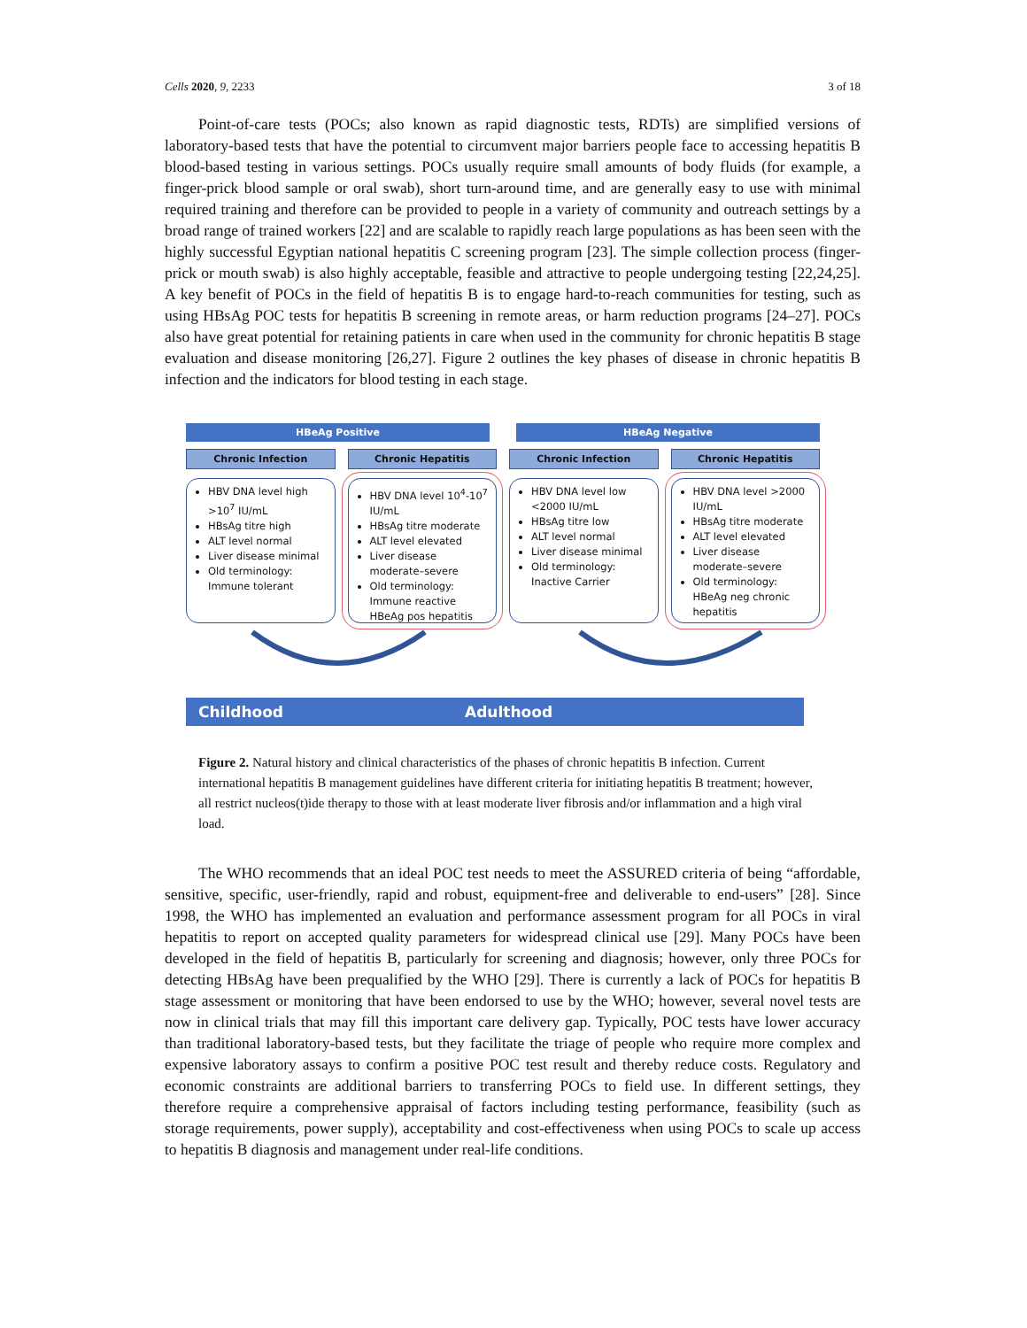Cells 2020, 9, 2233 3 of 18
Point-of-care tests (POCs; also known as rapid diagnostic tests, RDTs) are simplified versions of laboratory-based tests that have the potential to circumvent major barriers people face to accessing hepatitis B blood-based testing in various settings. POCs usually require small amounts of body fluids (for example, a finger-prick blood sample or oral swab), short turn-around time, and are generally easy to use with minimal required training and therefore can be provided to people in a variety of community and outreach settings by a broad range of trained workers [22] and are scalable to rapidly reach large populations as has been seen with the highly successful Egyptian national hepatitis C screening program [23]. The simple collection process (finger-prick or mouth swab) is also highly acceptable, feasible and attractive to people undergoing testing [22,24,25]. A key benefit of POCs in the field of hepatitis B is to engage hard-to-reach communities for testing, such as using HBsAg POC tests for hepatitis B screening in remote areas, or harm reduction programs [24–27]. POCs also have great potential for retaining patients in care when used in the community for chronic hepatitis B stage evaluation and disease monitoring [26,27]. Figure 2 outlines the key phases of disease in chronic hepatitis B infection and the indicators for blood testing in each stage.
HBeAg Positive HBeAg Negative
Chronic Infection
HBV DNA level high >10<sup>7</sup> IU/mL
HBsAg titre high
ALT level normal
Liver disease minimal
Old terminology: Immune tolerant
Chronic Hepatitis
HBV DNA level 10<sup>4</sup>-10<sup>7</sup> IU/mL
HBsAg titre moderate
ALT level elevated
Liver disease moderate–severe
Old terminology: Immune reactive HBeAg pos hepatitis
Chronic Infection
HBV DNA level low <2000 IU/mL
HBsAg titre low
ALT level normal
Liver disease minimal
Old terminology: Inactive Carrier
Chronic Hepatitis
HBV DNA level >2000 IU/mL
HBsAg titre moderate
ALT level elevated
Liver disease moderate–severe
Old terminology: HBeAg neg chronic hepatitis
Childhood Adulthood
Figure 2. Natural history and clinical characteristics of the phases of chronic hepatitis B infection. Current international hepatitis B management guidelines have different criteria for initiating hepatitis B treatment; however, all restrict nucleos(t)ide therapy to those with at least moderate liver fibrosis and/or inflammation and a high viral load.
The WHO recommends that an ideal POC test needs to meet the ASSURED criteria of being “affordable, sensitive, specific, user-friendly, rapid and robust, equipment-free and deliverable to end-users” [28]. Since 1998, the WHO has implemented an evaluation and performance assessment program for all POCs in viral hepatitis to report on accepted quality parameters for widespread clinical use [29]. Many POCs have been developed in the field of hepatitis B, particularly for screening and diagnosis; however, only three POCs for detecting HBsAg have been prequalified by the WHO [29]. There is currently a lack of POCs for hepatitis B stage assessment or monitoring that have been endorsed to use by the WHO; however, several novel tests are now in clinical trials that may fill this important care delivery gap. Typically, POC tests have lower accuracy than traditional laboratory-based tests, but they facilitate the triage of people who require more complex and expensive laboratory assays to confirm a positive POC test result and thereby reduce costs. Regulatory and economic constraints are additional barriers to transferring POCs to field use. In different settings, they therefore require a comprehensive appraisal of factors including testing performance, feasibility (such as storage requirements, power supply), acceptability and cost-effectiveness when using POCs to scale up access to hepatitis B diagnosis and management under real-life conditions.